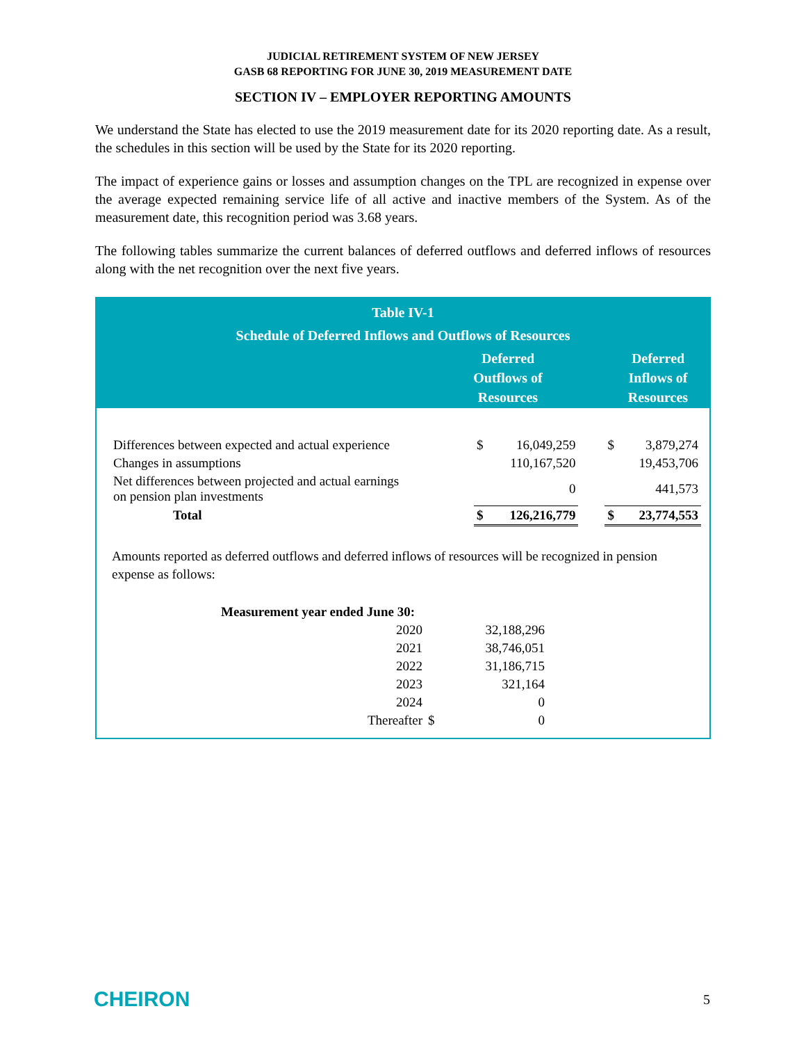JUDICIAL RETIREMENT SYSTEM OF NEW JERSEY
GASB 68 REPORTING FOR JUNE 30, 2019 MEASUREMENT DATE
SECTION IV – EMPLOYER REPORTING AMOUNTS
We understand the State has elected to use the 2019 measurement date for its 2020 reporting date. As a result, the schedules in this section will be used by the State for its 2020 reporting.
The impact of experience gains or losses and assumption changes on the TPL are recognized in expense over the average expected remaining service life of all active and inactive members of the System. As of the measurement date, this recognition period was 3.68 years.
The following tables summarize the current balances of deferred outflows and deferred inflows of resources along with the net recognition over the next five years.
Table IV-1
Schedule of Deferred Inflows and Outflows of Resources
| | Deferred Outflows of Resources | | Deferred Inflows of Resources |
| Differences between expected and actual experience | $ | 16,049,259 | | $ | 3,879,274 |
| Changes in assumptions | | 110,167,520 | | | 19,453,706 |
| Net differences between projected and actual earnings on pension plan investments | | 0 | | | 441,573 |
| Total | $ | 126,216,779 | | $ | 23,774,553 |
Amounts reported as deferred outflows and deferred inflows of resources will be recognized in pension expense as follows:
| Measurement year ended June 30: | | |
| 2020 | | 32,188,296 |
| 2021 | | 38,746,051 |
| 2022 | | 31,186,715 |
| 2023 | | 321,164 |
| 2024 | | 0 |
| Thereafter | $ | 0 |
CHEIRON 5